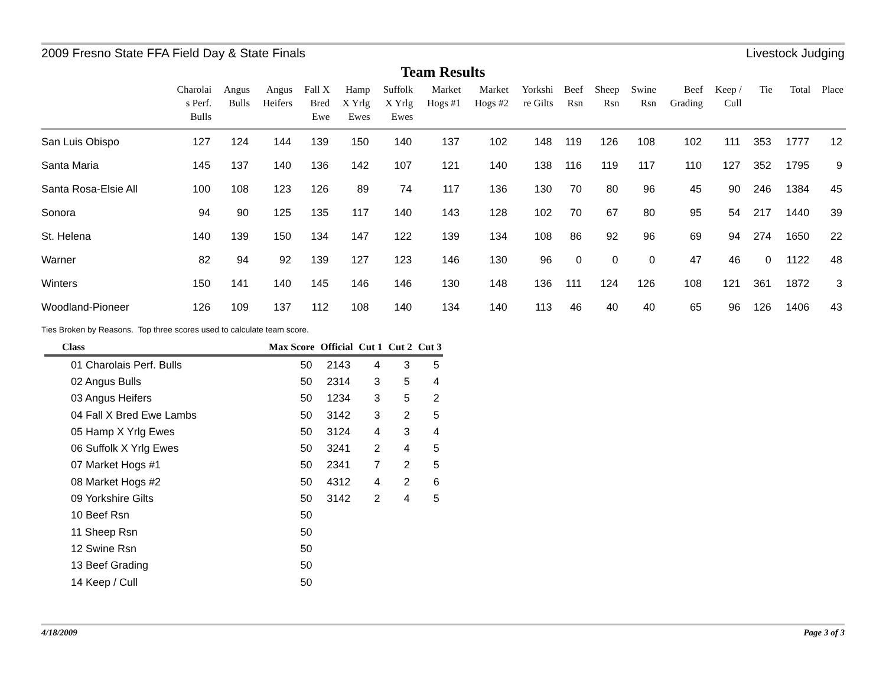2009 Fresno State FFA Field Day & State Finals Livestock Judging
Team Results
| | Charolai s Perf. Bulls | Angus Bulls | Angus Heifers | Fall X Bred Ewe | Hamp X Yrlg Ewes | Suffolk X Yrlg Ewes | Market Hogs #1 | Market Hogs #2 | Yorkshi re Gilts | Beef Rsn | Sheep Rsn | Swine Rsn | Beef Grading | Keep / Cull | Tie | Total | Place |
| --- | --- | --- | --- | --- | --- | --- | --- | --- | --- | --- | --- | --- | --- | --- | --- | --- | --- |
| San Luis Obispo | 127 | 124 | 144 | 139 | 150 | 140 | 137 | 102 | 148 | 119 | 126 | 108 | 102 | 111 | 353 | 1777 | 12 |
| Santa Maria | 145 | 137 | 140 | 136 | 142 | 107 | 121 | 140 | 138 | 116 | 119 | 117 | 110 | 127 | 352 | 1795 | 9 |
| Santa Rosa-Elsie All | 100 | 108 | 123 | 126 | 89 | 74 | 117 | 136 | 130 | 70 | 80 | 96 | 45 | 90 | 246 | 1384 | 45 |
| Sonora | 94 | 90 | 125 | 135 | 117 | 140 | 143 | 128 | 102 | 70 | 67 | 80 | 95 | 54 | 217 | 1440 | 39 |
| St. Helena | 140 | 139 | 150 | 134 | 147 | 122 | 139 | 134 | 108 | 86 | 92 | 96 | 69 | 94 | 274 | 1650 | 22 |
| Warner | 82 | 94 | 92 | 139 | 127 | 123 | 146 | 130 | 96 | 0 | 0 | 0 | 47 | 46 | 0 | 1122 | 48 |
| Winters | 150 | 141 | 140 | 145 | 146 | 146 | 130 | 148 | 136 | 111 | 124 | 126 | 108 | 121 | 361 | 1872 | 3 |
| Woodland-Pioneer | 126 | 109 | 137 | 112 | 108 | 140 | 134 | 140 | 113 | 46 | 40 | 40 | 65 | 96 | 126 | 1406 | 43 |
Ties Broken by Reasons. Top three scores used to calculate team score.
| Class | Max Score | Official | Cut 1 | Cut 2 | Cut 3 |
| --- | --- | --- | --- | --- | --- |
| 01 Charolais Perf. Bulls | 50 | 2143 | 4 | 3 | 5 |
| 02 Angus Bulls | 50 | 2314 | 3 | 5 | 4 |
| 03 Angus Heifers | 50 | 1234 | 3 | 5 | 2 |
| 04 Fall X Bred Ewe Lambs | 50 | 3142 | 3 | 2 | 5 |
| 05 Hamp X Yrlg Ewes | 50 | 3124 | 4 | 3 | 4 |
| 06 Suffolk X Yrlg Ewes | 50 | 3241 | 2 | 4 | 5 |
| 07 Market Hogs #1 | 50 | 2341 | 7 | 2 | 5 |
| 08 Market Hogs #2 | 50 | 4312 | 4 | 2 | 6 |
| 09 Yorkshire Gilts | 50 | 3142 | 2 | 4 | 5 |
| 10 Beef Rsn | 50 | | | | |
| 11 Sheep Rsn | 50 | | | | |
| 12 Swine Rsn | 50 | | | | |
| 13 Beef Grading | 50 | | | | |
| 14 Keep / Cull | 50 | | | | |
4/18/2009 Page 3 of 3